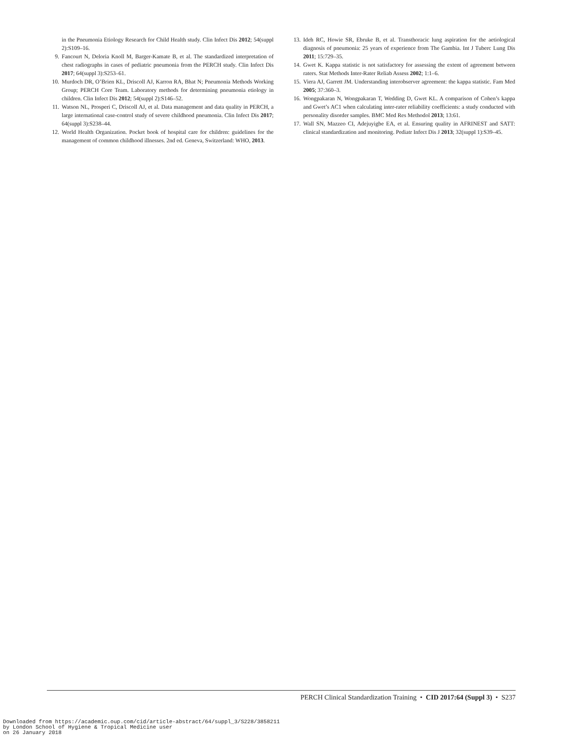in the Pneumonia Etiology Research for Child Health study. Clin Infect Dis 2012; 54(suppl 2):S109–16.
9. Fancourt N, Deloria Knoll M, Barger-Kamate B, et al. The standardized interpretation of chest radiographs in cases of pediatric pneumonia from the PERCH study. Clin Infect Dis 2017; 64(suppl 3):S253–61.
10. Murdoch DR, O’Brien KL, Driscoll AJ, Karron RA, Bhat N; Pneumonia Methods Working Group; PERCH Core Team. Laboratory methods for determining pneumonia etiology in children. Clin Infect Dis 2012; 54(suppl 2):S146–52.
11. Watson NL, Prosperi C, Driscoll AJ, et al. Data management and data quality in PERCH, a large international case-control study of severe childhood pneumonia. Clin Infect Dis 2017; 64(suppl 3):S238–44.
12. World Health Organization. Pocket book of hospital care for children: guidelines for the management of common childhood illnesses. 2nd ed. Geneva, Switzerland: WHO, 2013.
13. Ideh RC, Howie SR, Ebruke B, et al. Transthoracic lung aspiration for the aetiological diagnosis of pneumonia: 25 years of experience from The Gambia. Int J Tuberc Lung Dis 2011; 15:729–35.
14. Gwet K. Kappa statistic is not satisfactory for assessing the extent of agreement between raters. Stat Methods Inter-Rater Reliab Assess 2002; 1:1–6.
15. Viera AJ, Garrett JM. Understanding interobserver agreement: the kappa statistic. Fam Med 2005; 37:360–3.
16. Wongpakaran N, Wongpakaran T, Wedding D, Gwet KL. A comparison of Cohen’s kappa and Gwet’s AC1 when calculating inter-rater reliability coefficients: a study conducted with personality disorder samples. BMC Med Res Methodol 2013; 13:61.
17. Wall SN, Mazzeo CI, Adejuyigbe EA, et al. Ensuring quality in AFRINEST and SATT: clinical standardization and monitoring. Pediatr Infect Dis J 2013; 32(suppl 1):S39–45.
PERCH Clinical Standardization Training • CID 2017:64 (Suppl 3) • S237
Downloaded from https://academic.oup.com/cid/article-abstract/64/suppl_3/S228/3858211
by London School of Hygiene & Tropical Medicine user
on 26 January 2018